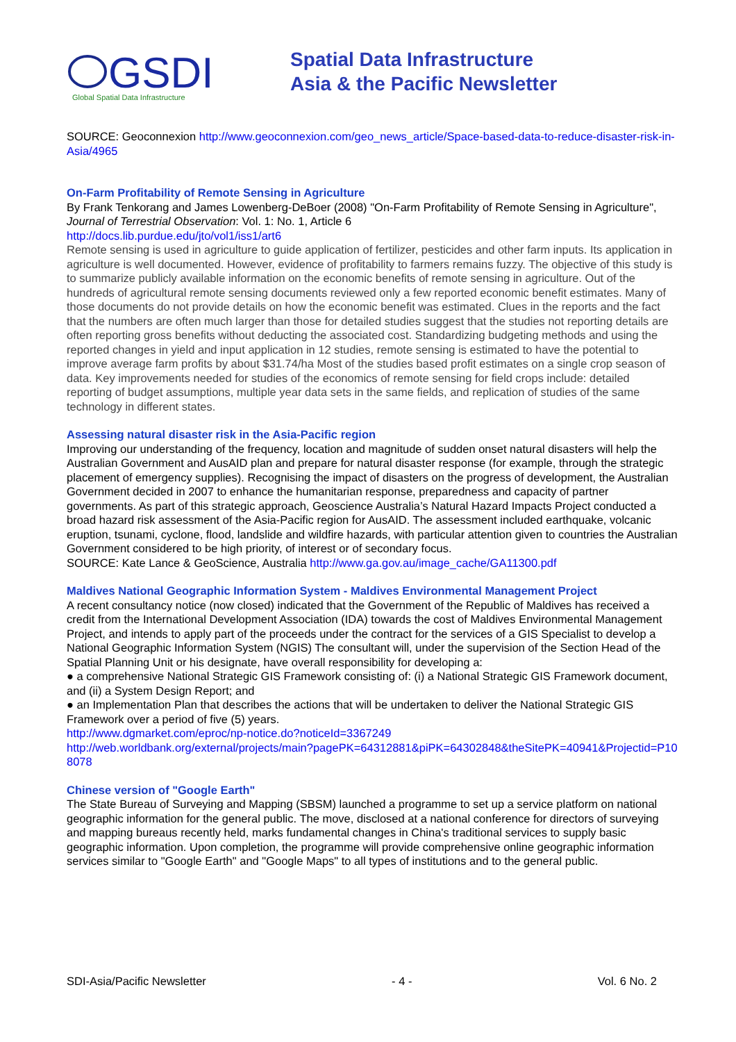GSDI
Global Spatial Data Infrastructure
Spatial Data Infrastructure
Asia & the Pacific Newsletter
SOURCE: Geoconnexion http://www.geoconnexion.com/geo_news_article/Space-based-data-to-reduce-disaster-risk-in-Asia/4965
On-Farm Profitability of Remote Sensing in Agriculture
By Frank Tenkorang and James Lowenberg-DeBoer (2008) "On-Farm Profitability of Remote Sensing in Agriculture", Journal of Terrestrial Observation: Vol. 1: No. 1, Article 6
http://docs.lib.purdue.edu/jto/vol1/iss1/art6
Remote sensing is used in agriculture to guide application of fertilizer, pesticides and other farm inputs. Its application in agriculture is well documented. However, evidence of profitability to farmers remains fuzzy. The objective of this study is to summarize publicly available information on the economic benefits of remote sensing in agriculture. Out of the hundreds of agricultural remote sensing documents reviewed only a few reported economic benefit estimates. Many of those documents do not provide details on how the economic benefit was estimated. Clues in the reports and the fact that the numbers are often much larger than those for detailed studies suggest that the studies not reporting details are often reporting gross benefits without deducting the associated cost. Standardizing budgeting methods and using the reported changes in yield and input application in 12 studies, remote sensing is estimated to have the potential to improve average farm profits by about $31.74/ha Most of the studies based profit estimates on a single crop season of data. Key improvements needed for studies of the economics of remote sensing for field crops include: detailed reporting of budget assumptions, multiple year data sets in the same fields, and replication of studies of the same technology in different states.
Assessing natural disaster risk in the Asia-Pacific region
Improving our understanding of the frequency, location and magnitude of sudden onset natural disasters will help the Australian Government and AusAID plan and prepare for natural disaster response (for example, through the strategic placement of emergency supplies). Recognising the impact of disasters on the progress of development, the Australian Government decided in 2007 to enhance the humanitarian response, preparedness and capacity of partner governments. As part of this strategic approach, Geoscience Australia’s Natural Hazard Impacts Project conducted a broad hazard risk assessment of the Asia-Pacific region for AusAID. The assessment included earthquake, volcanic eruption, tsunami, cyclone, flood, landslide and wildfire hazards, with particular attention given to countries the Australian Government considered to be high priority, of interest or of secondary focus.
SOURCE: Kate Lance & GeoScience, Australia http://www.ga.gov.au/image_cache/GA11300.pdf
Maldives National Geographic Information System - Maldives Environmental Management Project
A recent consultancy notice (now closed) indicated that the Government of the Republic of Maldives has received a credit from the International Development Association (IDA) towards the cost of Maldives Environmental Management Project, and intends to apply part of the proceeds under the contract for the services of a GIS Specialist to develop a National Geographic Information System (NGIS) The consultant will, under the supervision of the Section Head of the Spatial Planning Unit or his designate, have overall responsibility for developing a:
● a comprehensive National Strategic GIS Framework consisting of: (i) a National Strategic GIS Framework document, and (ii) a System Design Report; and
● an Implementation Plan that describes the actions that will be undertaken to deliver the National Strategic GIS Framework over a period of five (5) years.
http://www.dgmarket.com/eproc/np-notice.do?noticeId=3367249
http://web.worldbank.org/external/projects/main?pagePK=64312881&piPK=64302848&theSitePK=40941&Projectid=P108078
Chinese version of "Google Earth"
The State Bureau of Surveying and Mapping (SBSM) launched a programme to set up a service platform on national geographic information for the general public. The move, disclosed at a national conference for directors of surveying and mapping bureaus recently held, marks fundamental changes in China's traditional services to supply basic geographic information. Upon completion, the programme will provide comprehensive online geographic information services similar to "Google Earth" and "Google Maps" to all types of institutions and to the general public.
SDI-Asia/Pacific Newsletter - 4 - Vol. 6 No. 2